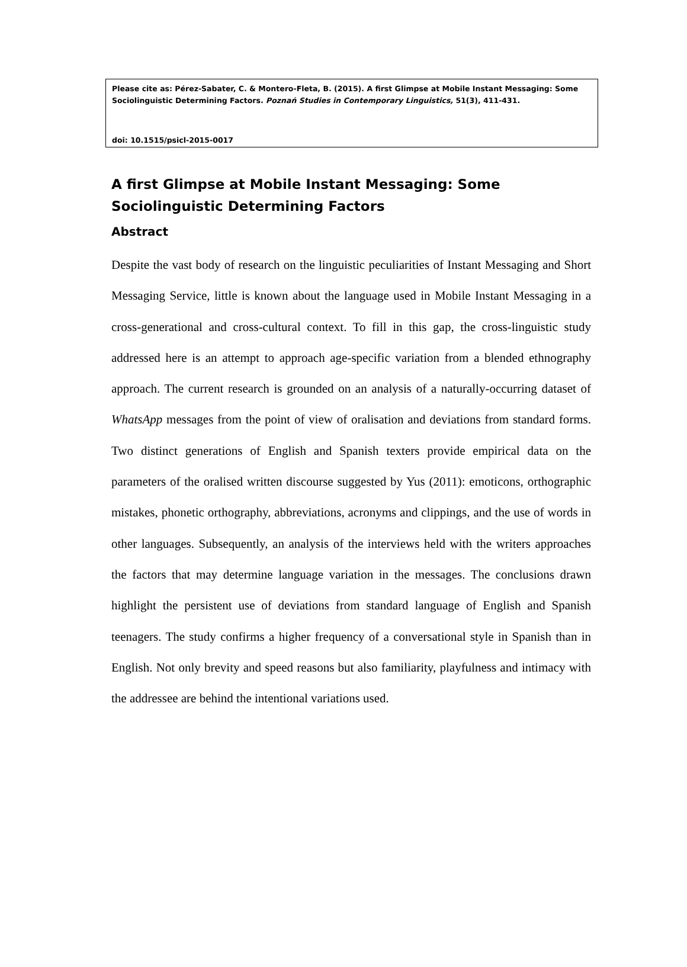Please cite as: Pérez-Sabater, C. & Montero-Fleta, B. (2015). A first Glimpse at Mobile Instant Messaging: Some Sociolinguistic Determining Factors. Poznań Studies in Contemporary Linguistics, 51(3), 411-431.
doi: 10.1515/psicl-2015-0017
A first Glimpse at Mobile Instant Messaging: Some Sociolinguistic Determining Factors
Abstract
Despite the vast body of research on the linguistic peculiarities of Instant Messaging and Short Messaging Service, little is known about the language used in Mobile Instant Messaging in a cross-generational and cross-cultural context. To fill in this gap, the cross-linguistic study addressed here is an attempt to approach age-specific variation from a blended ethnography approach. The current research is grounded on an analysis of a naturally-occurring dataset of WhatsApp messages from the point of view of oralisation and deviations from standard forms. Two distinct generations of English and Spanish texters provide empirical data on the parameters of the oralised written discourse suggested by Yus (2011): emoticons, orthographic mistakes, phonetic orthography, abbreviations, acronyms and clippings, and the use of words in other languages. Subsequently, an analysis of the interviews held with the writers approaches the factors that may determine language variation in the messages. The conclusions drawn highlight the persistent use of deviations from standard language of English and Spanish teenagers. The study confirms a higher frequency of a conversational style in Spanish than in English. Not only brevity and speed reasons but also familiarity, playfulness and intimacy with the addressee are behind the intentional variations used.